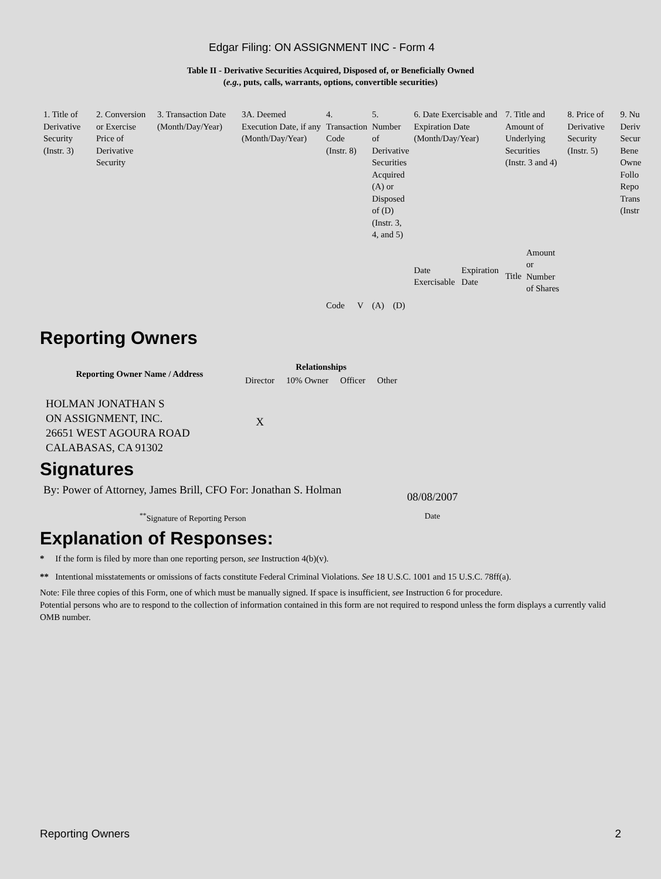Edgar Filing: ON ASSIGNMENT INC - Form 4
Table II - Derivative Securities Acquired, Disposed of, or Beneficially Owned
(e.g., puts, calls, warrants, options, convertible securities)
| 1. Title of Derivative Security (Instr. 3) | 2. Conversion or Exercise Price of Derivative Security | 3. Transaction Date (Month/Day/Year) | 3A. Deemed Execution Date, if any (Month/Day/Year) | 4. Transaction Code (Instr. 8) | | 5. Number of Derivative Securities Acquired (A) or Disposed of (D) (Instr. 3, 4, and 5) | | 6. Date Exercisable and Expiration Date (Month/Day/Year) | | 7. Title and Amount of Underlying Securities (Instr. 3 and 4) | | 8. Price of Derivative Security (Instr. 5) | 9. Nu Deriv Secur Bene Owne Follo Repo Trans (Instr |
| | | | | Code | V | (A) | (D) | Date Exercisable | Expiration Date | Title | Amount or Number of Shares | | |
Reporting Owners
| Reporting Owner Name / Address | Relationships | | | |
| --- | --- | --- | --- | --- |
| | Director | 10% Owner | Officer | Other |
| HOLMAN JONATHAN S ON ASSIGNMENT, INC. 26651 WEST AGOURA ROAD CALABASAS, CA 91302 | X | | | |
Signatures
By: Power of Attorney, James Brill, CFO For: Jonathan S. Holman
08/08/2007
<sup>**</sup> Signature of Reporting Person Date
Explanation of Responses:
* If the form is filed by more than one reporting person, see Instruction 4(b)(v).
** Intentional misstatements or omissions of facts constitute Federal Criminal Violations. See 18 U.S.C. 1001 and 15 U.S.C. 78ff(a).
Note: File three copies of this Form, one of which must be manually signed. If space is insufficient, see Instruction 6 for procedure.
Potential persons who are to respond to the collection of information contained in this form are not required to respond unless the form displays a currently valid OMB number.
Reporting Owners 2